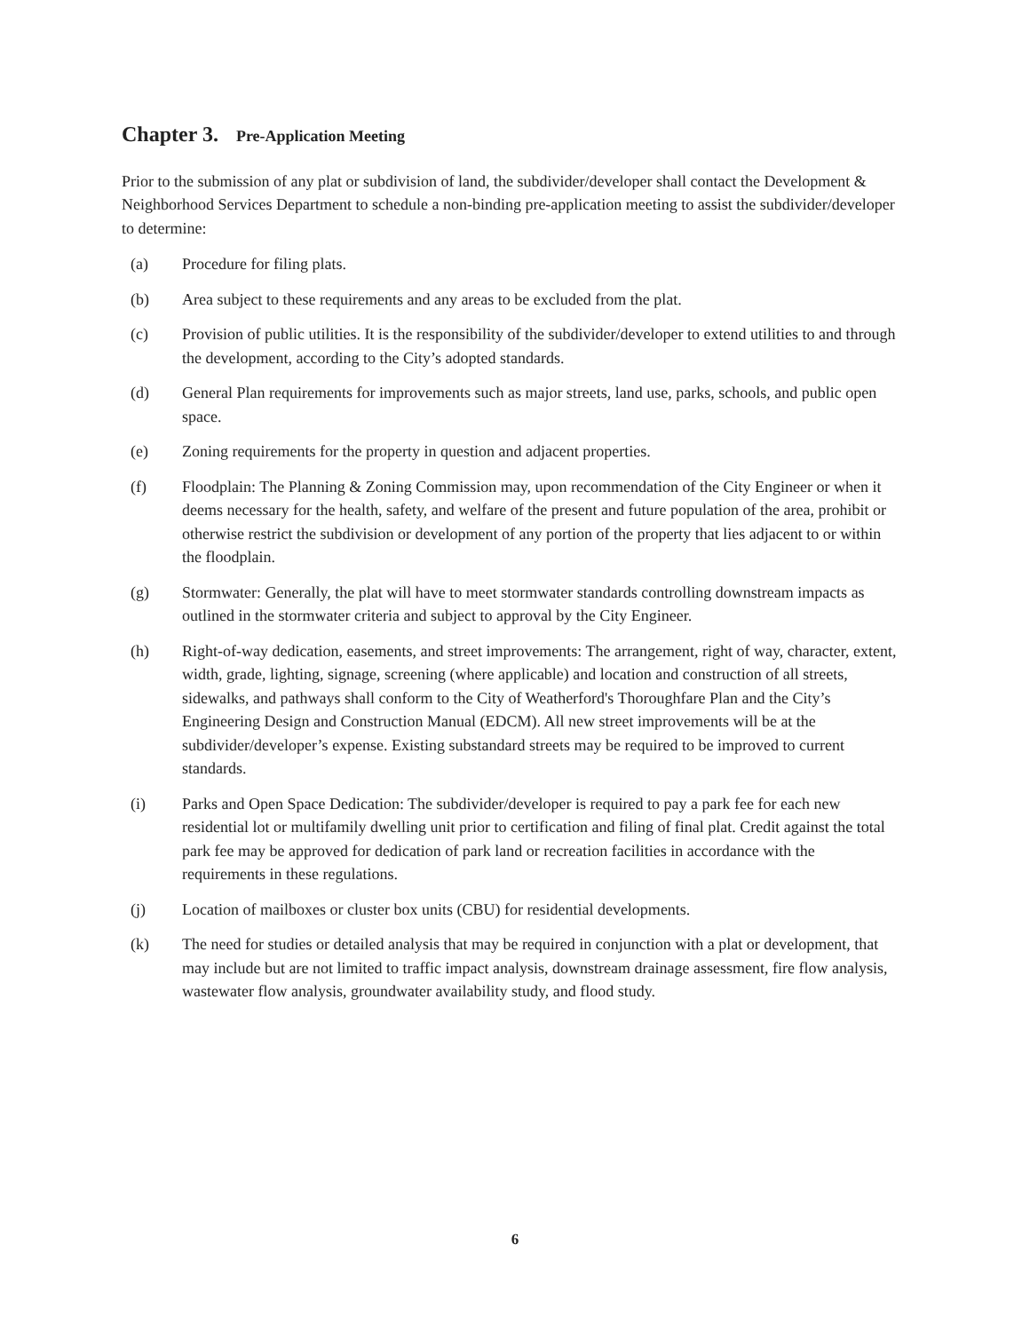Chapter 3. Pre-Application Meeting
Prior to the submission of any plat or subdivision of land, the subdivider/developer shall contact the Development & Neighborhood Services Department to schedule a non-binding pre-application meeting to assist the subdivider/developer to determine:
(a) Procedure for filing plats.
(b) Area subject to these requirements and any areas to be excluded from the plat.
(c) Provision of public utilities. It is the responsibility of the subdivider/developer to extend utilities to and through the development, according to the City’s adopted standards.
(d) General Plan requirements for improvements such as major streets, land use, parks, schools, and public open space.
(e) Zoning requirements for the property in question and adjacent properties.
(f) Floodplain: The Planning & Zoning Commission may, upon recommendation of the City Engineer or when it deems necessary for the health, safety, and welfare of the present and future population of the area, prohibit or otherwise restrict the subdivision or development of any portion of the property that lies adjacent to or within the floodplain.
(g) Stormwater: Generally, the plat will have to meet stormwater standards controlling downstream impacts as outlined in the stormwater criteria and subject to approval by the City Engineer.
(h) Right-of-way dedication, easements, and street improvements: The arrangement, right of way, character, extent, width, grade, lighting, signage, screening (where applicable) and location and construction of all streets, sidewalks, and pathways shall conform to the City of Weatherford's Thoroughfare Plan and the City’s Engineering Design and Construction Manual (EDCM). All new street improvements will be at the subdivider/developer’s expense. Existing substandard streets may be required to be improved to current standards.
(i) Parks and Open Space Dedication: The subdivider/developer is required to pay a park fee for each new residential lot or multifamily dwelling unit prior to certification and filing of final plat. Credit against the total park fee may be approved for dedication of park land or recreation facilities in accordance with the requirements in these regulations.
(j) Location of mailboxes or cluster box units (CBU) for residential developments.
(k) The need for studies or detailed analysis that may be required in conjunction with a plat or development, that may include but are not limited to traffic impact analysis, downstream drainage assessment, fire flow analysis, wastewater flow analysis, groundwater availability study, and flood study.
6